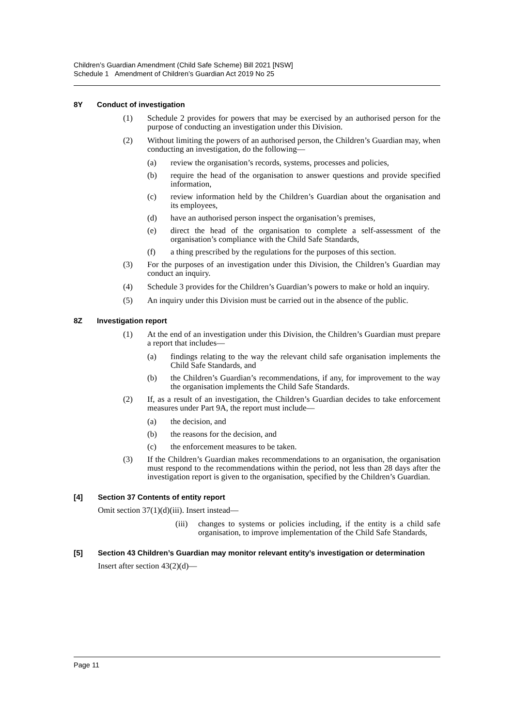Children’s Guardian Amendment (Child Safe Scheme) Bill 2021 [NSW]
Schedule 1 Amendment of Children’s Guardian Act 2019 No 25
8Y Conduct of investigation
(1) Schedule 2 provides for powers that may be exercised by an authorised person for the purpose of conducting an investigation under this Division.
(2) Without limiting the powers of an authorised person, the Children’s Guardian may, when conducting an investigation, do the following—
(a) review the organisation’s records, systems, processes and policies,
(b) require the head of the organisation to answer questions and provide specified information,
(c) review information held by the Children’s Guardian about the organisation and its employees,
(d) have an authorised person inspect the organisation’s premises,
(e) direct the head of the organisation to complete a self-assessment of the organisation’s compliance with the Child Safe Standards,
(f) a thing prescribed by the regulations for the purposes of this section.
(3) For the purposes of an investigation under this Division, the Children’s Guardian may conduct an inquiry.
(4) Schedule 3 provides for the Children’s Guardian’s powers to make or hold an inquiry.
(5) An inquiry under this Division must be carried out in the absence of the public.
8Z Investigation report
(1) At the end of an investigation under this Division, the Children’s Guardian must prepare a report that includes—
(a) findings relating to the way the relevant child safe organisation implements the Child Safe Standards, and
(b) the Children’s Guardian’s recommendations, if any, for improvement to the way the organisation implements the Child Safe Standards.
(2) If, as a result of an investigation, the Children’s Guardian decides to take enforcement measures under Part 9A, the report must include—
(a) the decision, and
(b) the reasons for the decision, and
(c) the enforcement measures to be taken.
(3) If the Children’s Guardian makes recommendations to an organisation, the organisation must respond to the recommendations within the period, not less than 28 days after the investigation report is given to the organisation, specified by the Children’s Guardian.
[4] Section 37 Contents of entity report
Omit section 37(1)(d)(iii). Insert instead—
(iii) changes to systems or policies including, if the entity is a child safe organisation, to improve implementation of the Child Safe Standards,
[5] Section 43 Children’s Guardian may monitor relevant entity’s investigation or determination
Insert after section 43(2)(d)—
Page 11